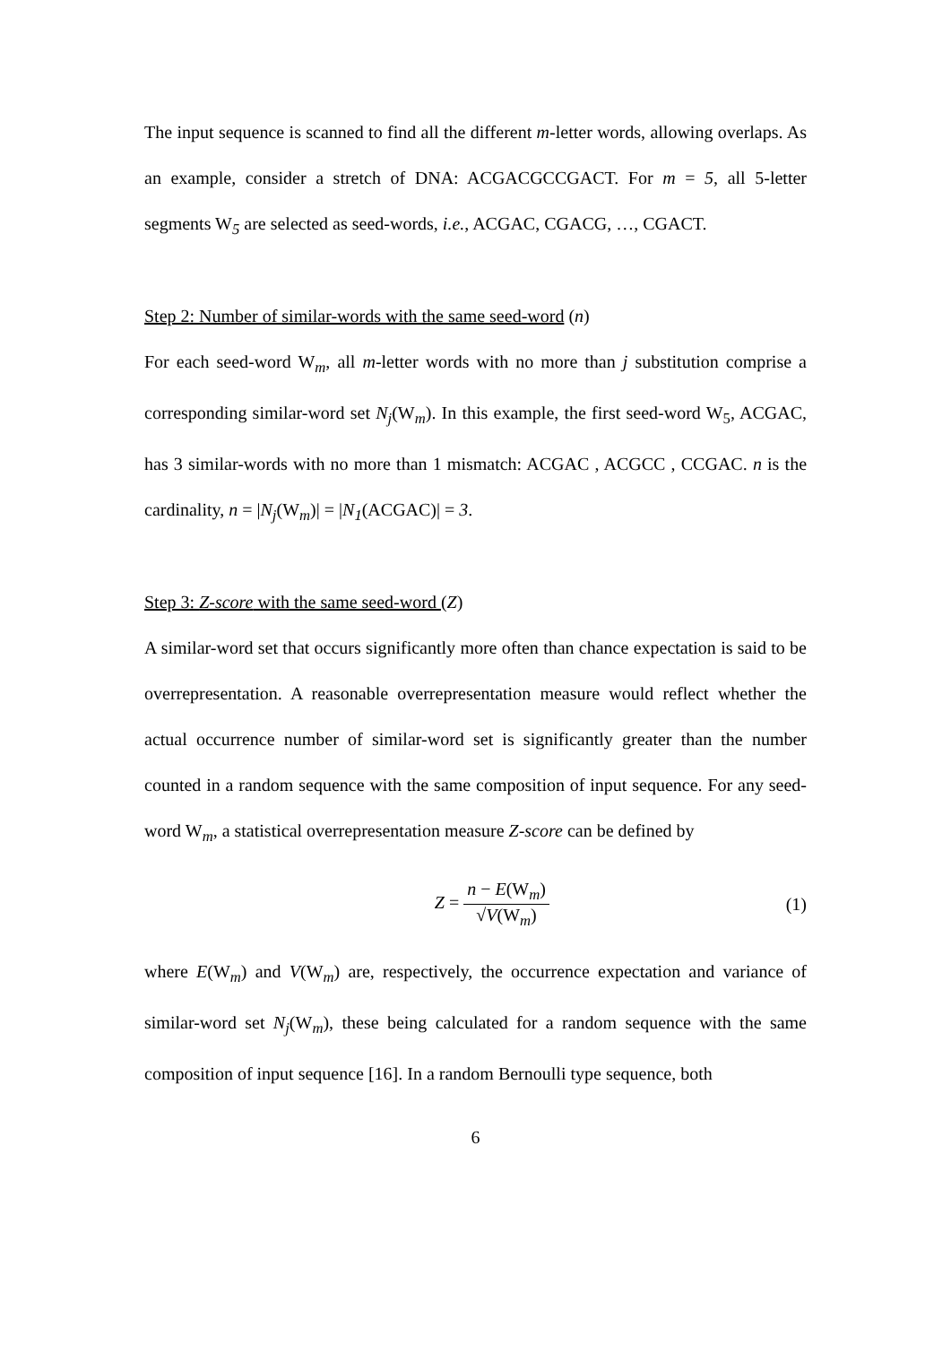The input sequence is scanned to find all the different m-letter words, allowing overlaps. As an example, consider a stretch of DNA: ACGACGCCGACT. For m = 5, all 5-letter segments W<sub>5</sub> are selected as seed-words, i.e., ACGAC, CGACG, …, CGACT.
Step 2: Number of similar-words with the same seed-word (n)
For each seed-word W<sub>m</sub>, all m-letter words with no more than j substitution comprise a corresponding similar-word set N<sub>j</sub>(W<sub>m</sub>). In this example, the first seed-word W<sub>5</sub>, ACGAC, has 3 similar-words with no more than 1 mismatch: ACGAC , ACGCC , CCGAC. n is the cardinality, n = |N<sub>j</sub>(W<sub>m</sub>)| = |N<sub>1</sub>(ACGAC)| = 3.
Step 3: Z-score with the same seed-word (Z)
A similar-word set that occurs significantly more often than chance expectation is said to be overrepresentation. A reasonable overrepresentation measure would reflect whether the actual occurrence number of similar-word set is significantly greater than the number counted in a random sequence with the same composition of input sequence. For any seed-word W<sub>m</sub>, a statistical overrepresentation measure Z-score can be defined by
Z = n − E(W<sub>m</sub>) √V(W<sub>m</sub>) (1)
where E(W<sub>m</sub>) and V(W<sub>m</sub>) are, respectively, the occurrence expectation and variance of similar-word set N<sub>j</sub>(W<sub>m</sub>), these being calculated for a random sequence with the same composition of input sequence [16]. In a random Bernoulli type sequence, both
6